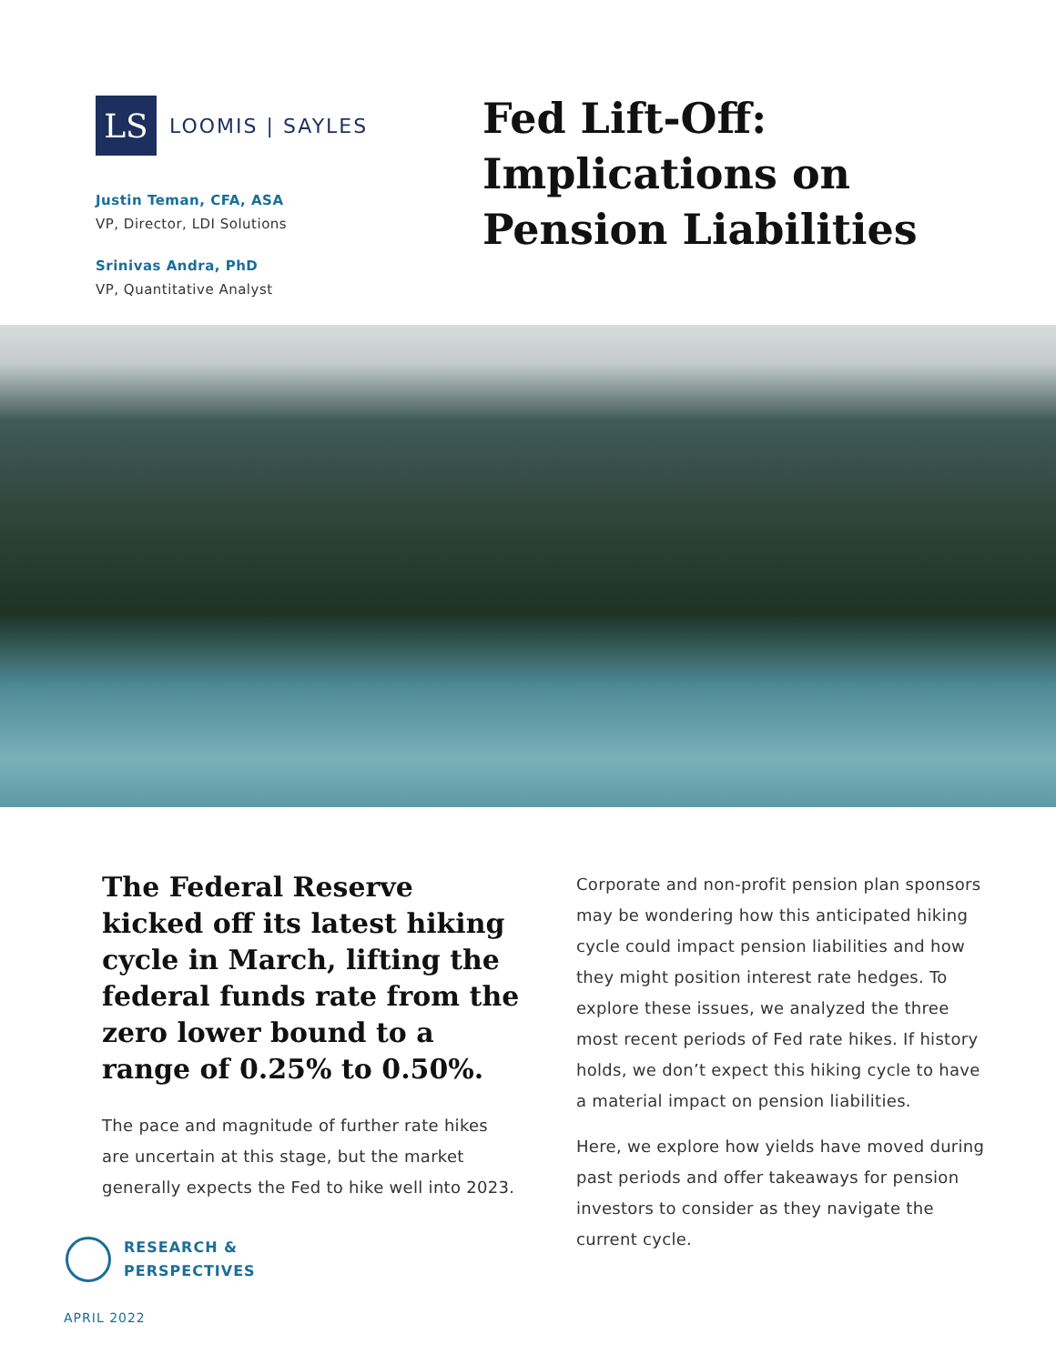LS
LOOMIS | SAYLES
Justin Teman, CFA, ASA
VP, Director, LDI Solutions
Srinivas Andra, PhD
VP, Quantitative Analyst
Fed Lift-Off:
Implications on
Pension Liabilities
The Federal Reserve kicked off its latest hiking cycle in March, lifting the federal funds rate from the zero lower bound to a range of 0.25% to 0.50%.
The pace and magnitude of further rate hikes are uncertain at this stage, but the market generally expects the Fed to hike well into 2023.
Corporate and non-profit pension plan sponsors may be wondering how this anticipated hiking cycle could impact pension liabilities and how they might position interest rate hedges. To explore these issues, we analyzed the three most recent periods of Fed rate hikes. If history holds, we don’t expect this hiking cycle to have a material impact on pension liabilities.
Here, we explore how yields have moved during past periods and offer takeaways for pension investors to consider as they navigate the current cycle.
RESEARCH &
PERSPECTIVES
APRIL 2022